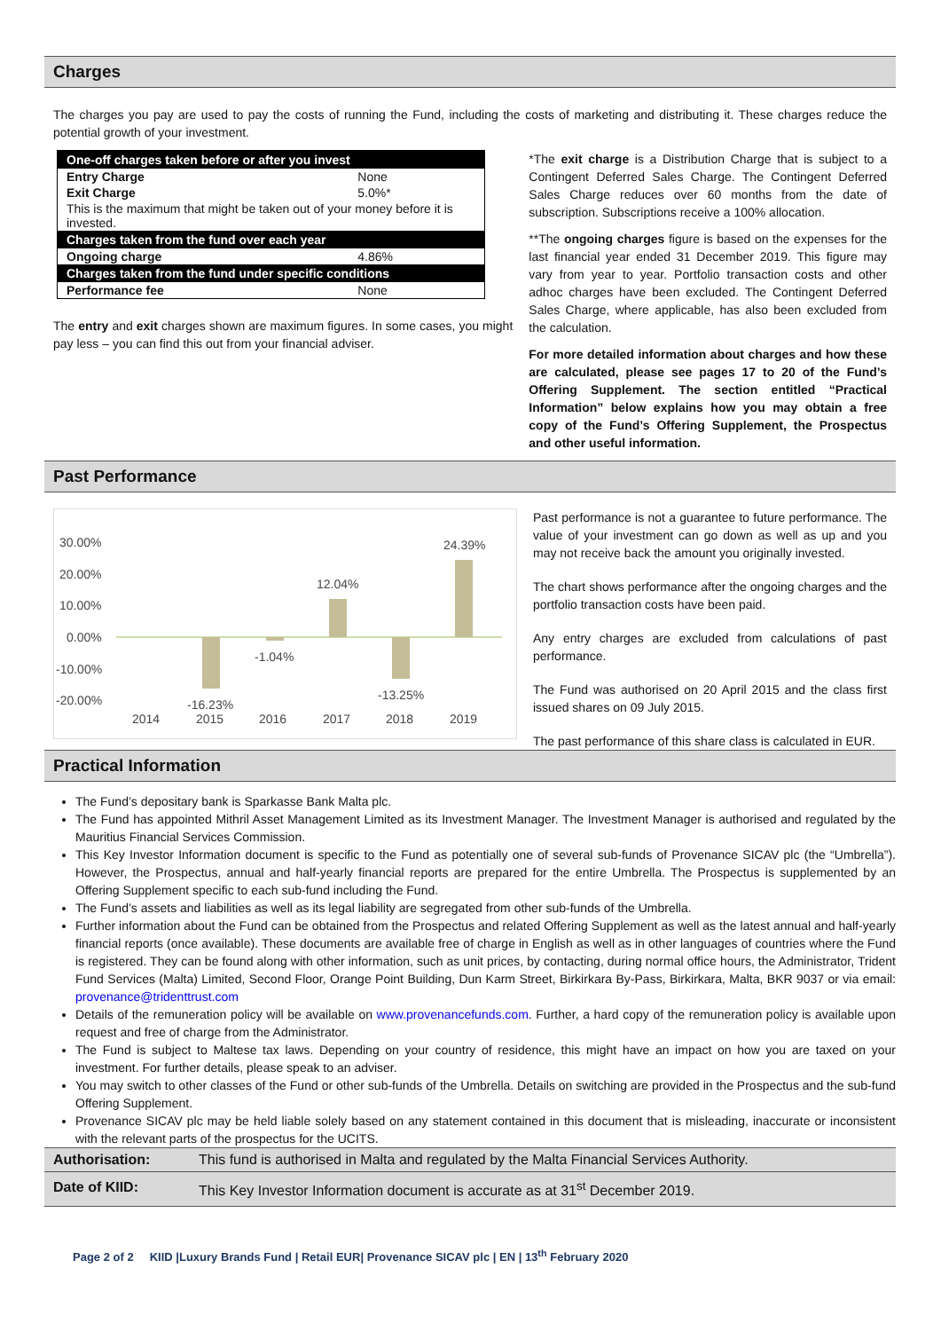Charges
The charges you pay are used to pay the costs of running the Fund, including the costs of marketing and distributing it. These charges reduce the potential growth of your investment.
| One-off charges taken before or after you invest | |
| --- | --- |
| Entry Charge | None |
| Exit Charge | 5.0%* |
| This is the maximum that might be taken out of your money before it is invested. | |
| Charges taken from the fund over each year | |
| Ongoing charge | 4.86% |
| Charges taken from the fund under specific conditions | |
| Performance fee | None |
The entry and exit charges shown are maximum figures. In some cases, you might pay less – you can find this out from your financial adviser.
*The exit charge is a Distribution Charge that is subject to a Contingent Deferred Sales Charge. The Contingent Deferred Sales Charge reduces over 60 months from the date of subscription. Subscriptions receive a 100% allocation.
**The ongoing charges figure is based on the expenses for the last financial year ended 31 December 2019. This figure may vary from year to year. Portfolio transaction costs and other adhoc charges have been excluded. The Contingent Deferred Sales Charge, where applicable, has also been excluded from the calculation.
For more detailed information about charges and how these are calculated, please see pages 17 to 20 of the Fund’s Offering Supplement. The section entitled “Practical Information” below explains how you may obtain a free copy of the Fund’s Offering Supplement, the Prospectus and other useful information.
Past Performance
30.00%
20.00%
10.00%
0.00%
-10.00%
-20.00%
-16.23%
-1.04%
12.04%
-13.25%
24.39%
2014
2015
2016
2017
2018
2019
Past performance is not a guarantee to future performance. The value of your investment can go down as well as up and you may not receive back the amount you originally invested.
The chart shows performance after the ongoing charges and the portfolio transaction costs have been paid.
Any entry charges are excluded from calculations of past performance.
The Fund was authorised on 20 April 2015 and the class first issued shares on 09 July 2015.
The past performance of this share class is calculated in EUR.
Practical Information
The Fund’s depositary bank is Sparkasse Bank Malta plc.
The Fund has appointed Mithril Asset Management Limited as its Investment Manager. The Investment Manager is authorised and regulated by the Mauritius Financial Services Commission.
This Key Investor Information document is specific to the Fund as potentially one of several sub-funds of Provenance SICAV plc (the “Umbrella”). However, the Prospectus, annual and half-yearly financial reports are prepared for the entire Umbrella. The Prospectus is supplemented by an Offering Supplement specific to each sub-fund including the Fund.
The Fund’s assets and liabilities as well as its legal liability are segregated from other sub-funds of the Umbrella.
Further information about the Fund can be obtained from the Prospectus and related Offering Supplement as well as the latest annual and half-yearly financial reports (once available). These documents are available free of charge in English as well as in other languages of countries where the Fund is registered. They can be found along with other information, such as unit prices, by contacting, during normal office hours, the Administrator, Trident Fund Services (Malta) Limited, Second Floor, Orange Point Building, Dun Karm Street, Birkirkara By-Pass, Birkirkara, Malta, BKR 9037 or via email: provenance@tridenttrust.com
Details of the remuneration policy will be available on www.provenancefunds.com. Further, a hard copy of the remuneration policy is available upon request and free of charge from the Administrator.
The Fund is subject to Maltese tax laws. Depending on your country of residence, this might have an impact on how you are taxed on your investment. For further details, please speak to an adviser.
You may switch to other classes of the Fund or other sub-funds of the Umbrella. Details on switching are provided in the Prospectus and the sub-fund Offering Supplement.
Provenance SICAV plc may be held liable solely based on any statement contained in this document that is misleading, inaccurate or inconsistent with the relevant parts of the prospectus for the UCITS.
Authorisation: This fund is authorised in Malta and regulated by the Malta Financial Services Authority.
Date of KIID: This Key Investor Information document is accurate as at 31<sup>st</sup> December 2019.
Page 2 of 2 KIID |Luxury Brands Fund | Retail EUR| Provenance SICAV plc | EN | 13<sup>th</sup> February 2020